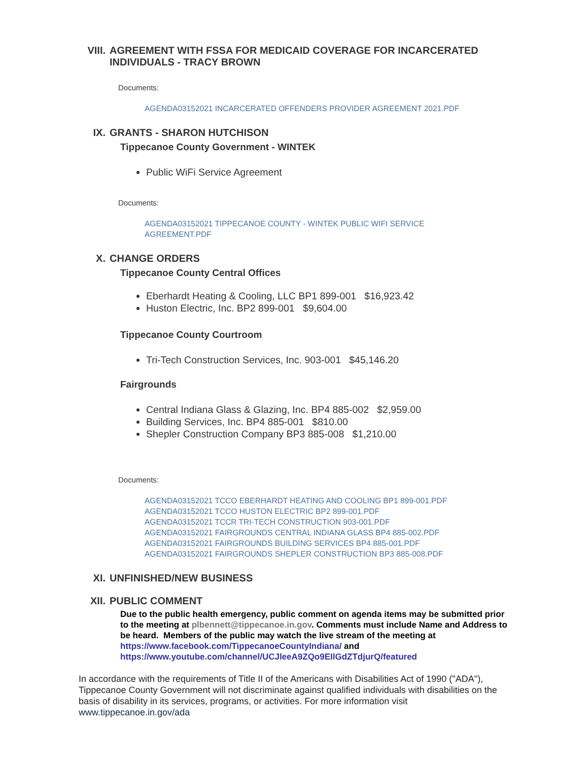VIII.
AGREEMENT WITH FSSA FOR MEDICAID COVERAGE FOR INCARCERATED INDIVIDUALS - TRACY BROWN
Documents:
AGENDA03152021 INCARCERATED OFFENDERS PROVIDER AGREEMENT 2021.PDF
IX. GRANTS - SHARON HUTCHISON
Tippecanoe County Government - WINTEK
Public WiFi Service Agreement
Documents:
AGENDA03152021 TIPPECANOE COUNTY - WINTEK PUBLIC WIFI SERVICE
AGREEMENT.PDF
X. CHANGE ORDERS
Tippecanoe County Central Offices
Eberhardt Heating & Cooling, LLC BP1 899-001 $16,923.42
Huston Electric, Inc. BP2 899-001 $9,604.00
Tippecanoe County Courtroom
Tri-Tech Construction Services, Inc. 903-001 $45,146.20
Fairgrounds
Central Indiana Glass & Glazing, Inc. BP4 885-002 $2,959.00
Building Services, Inc. BP4 885-001 $810.00
Shepler Construction Company BP3 885-008 $1,210.00
Documents:
AGENDA03152021 TCCO EBERHARDT HEATING AND COOLING BP1 899-001.PDF
AGENDA03152021 TCCO HUSTON ELECTRIC BP2 899-001.PDF
AGENDA03152021 TCCR TRI-TECH CONSTRUCTION 903-001.PDF
AGENDA03152021 FAIRGROUNDS CENTRAL INDIANA GLASS BP4 885-002.PDF
AGENDA03152021 FAIRGROUNDS BUILDING SERVICES BP4 885-001.PDF
AGENDA03152021 FAIRGROUNDS SHEPLER CONSTRUCTION BP3 885-008.PDF
XI. UNFINISHED/NEW BUSINESS
XII. PUBLIC COMMENT
Due to the public health emergency, public comment on agenda items may be submitted prior to the meeting at plbennett@tippecanoe.in.gov. Comments must include Name and Address to be heard. Members of the public may watch the live stream of the meeting at https://www.facebook.com/TippecanoeCountyIndiana/ and https://www.youtube.com/channel/UCJleeA9ZQo9EIlGdZTdjurQ/featured
In accordance with the requirements of Title II of the Americans with Disabilities Act of 1990 ("ADA"), Tippecanoe County Government will not discriminate against qualified individuals with disabilities on the basis of disability in its services, programs, or activities. For more information visit www.tippecanoe.in.gov/ada